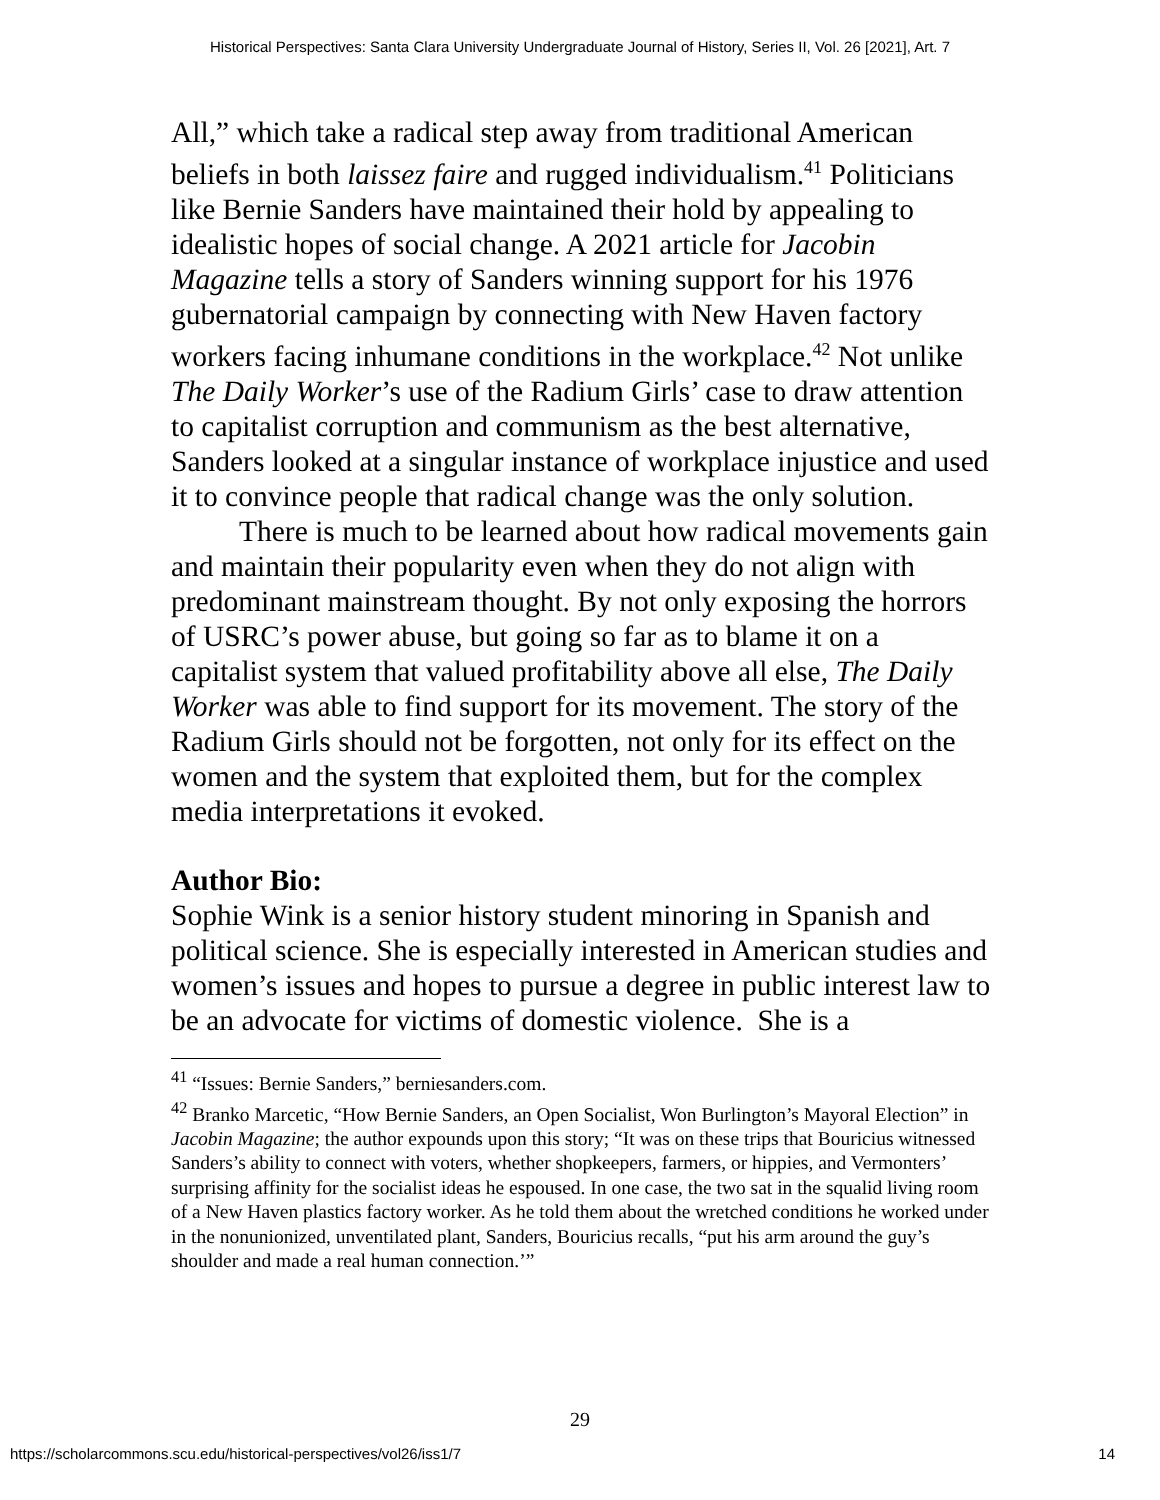Historical Perspectives: Santa Clara University Undergraduate Journal of History, Series II, Vol. 26 [2021], Art. 7
All,” which take a radical step away from traditional American beliefs in both laissez faire and rugged individualism.<sup>41</sup> Politicians like Bernie Sanders have maintained their hold by appealing to idealistic hopes of social change. A 2021 article for Jacobin Magazine tells a story of Sanders winning support for his 1976 gubernatorial campaign by connecting with New Haven factory workers facing inhumane conditions in the workplace.<sup>42</sup> Not unlike The Daily Worker’s use of the Radium Girls’ case to draw attention to capitalist corruption and communism as the best alternative, Sanders looked at a singular instance of workplace injustice and used it to convince people that radical change was the only solution.
There is much to be learned about how radical movements gain and maintain their popularity even when they do not align with predominant mainstream thought. By not only exposing the horrors of USRC’s power abuse, but going so far as to blame it on a capitalist system that valued profitability above all else, The Daily Worker was able to find support for its movement. The story of the Radium Girls should not be forgotten, not only for its effect on the women and the system that exploited them, but for the complex media interpretations it evoked.
Author Bio:
Sophie Wink is a senior history student minoring in Spanish and political science. She is especially interested in American studies and women’s issues and hopes to pursue a degree in public interest law to be an advocate for victims of domestic violence. She is a
<sup>41</sup> “Issues: Bernie Sanders,” berniesanders.com.
<sup>42</sup> Branko Marcetic, “How Bernie Sanders, an Open Socialist, Won Burlington’s Mayoral Election” in Jacobin Magazine; the author expounds upon this story; “It was on these trips that Bouricius witnessed Sanders’s ability to connect with voters, whether shopkeepers, farmers, or hippies, and Vermonters’ surprising affinity for the socialist ideas he espoused. In one case, the two sat in the squalid living room of a New Haven plastics factory worker. As he told them about the wretched conditions he worked under in the nonunionized, unventilated plant, Sanders, Bouricius recalls, “put his arm around the guy’s shoulder and made a real human connection.’”
29
https://scholarcommons.scu.edu/historical-perspectives/vol26/iss1/7 14